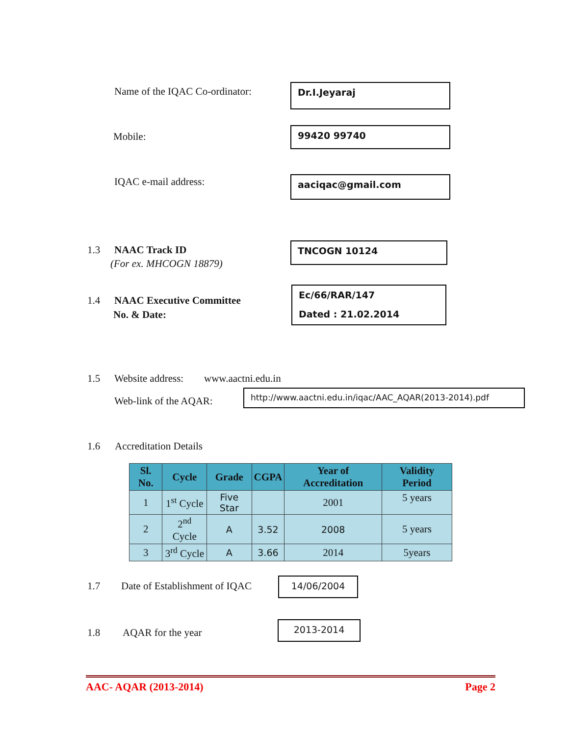Name of the IQAC Co-ordinator: Dr.I.Jeyaraj
Mobile: 99420 99740
IQAC e-mail address: aaciqac@gmail.com
1.3 NAAC Track ID
(For ex. MHCOGN 18879)
TNCOGN 10124
1.4 NAAC Executive Committee
No. & Date:
Ec/66/RAR/147
Dated : 21.02.2014
1.5 Website address: www.aactni.edu.in
Web-link of the AQAR:
http://www.aactni.edu.in/iqac/AAC_AQAR(2013-2014).pdf
1.6 Accreditation Details
| Sl. No. | Cycle | Grade | CGPA | Year of Accreditation | Validity Period |
| --- | --- | --- | --- | --- | --- |
| 1 | 1<sup>st</sup> Cycle | Five Star | | 2001 | 5 years |
| 2 | 2<sup>nd</sup> Cycle | A | 3.52 | 2008 | 5 years |
| 3 | 3<sup>rd</sup> Cycle | A | 3.66 | 2014 | 5years |
1.7 Date of Establishment of IQAC 14/06/2004
1.8 AQAR for the year
2013-2014
AAC- AQAR (2013-2014) Page 2